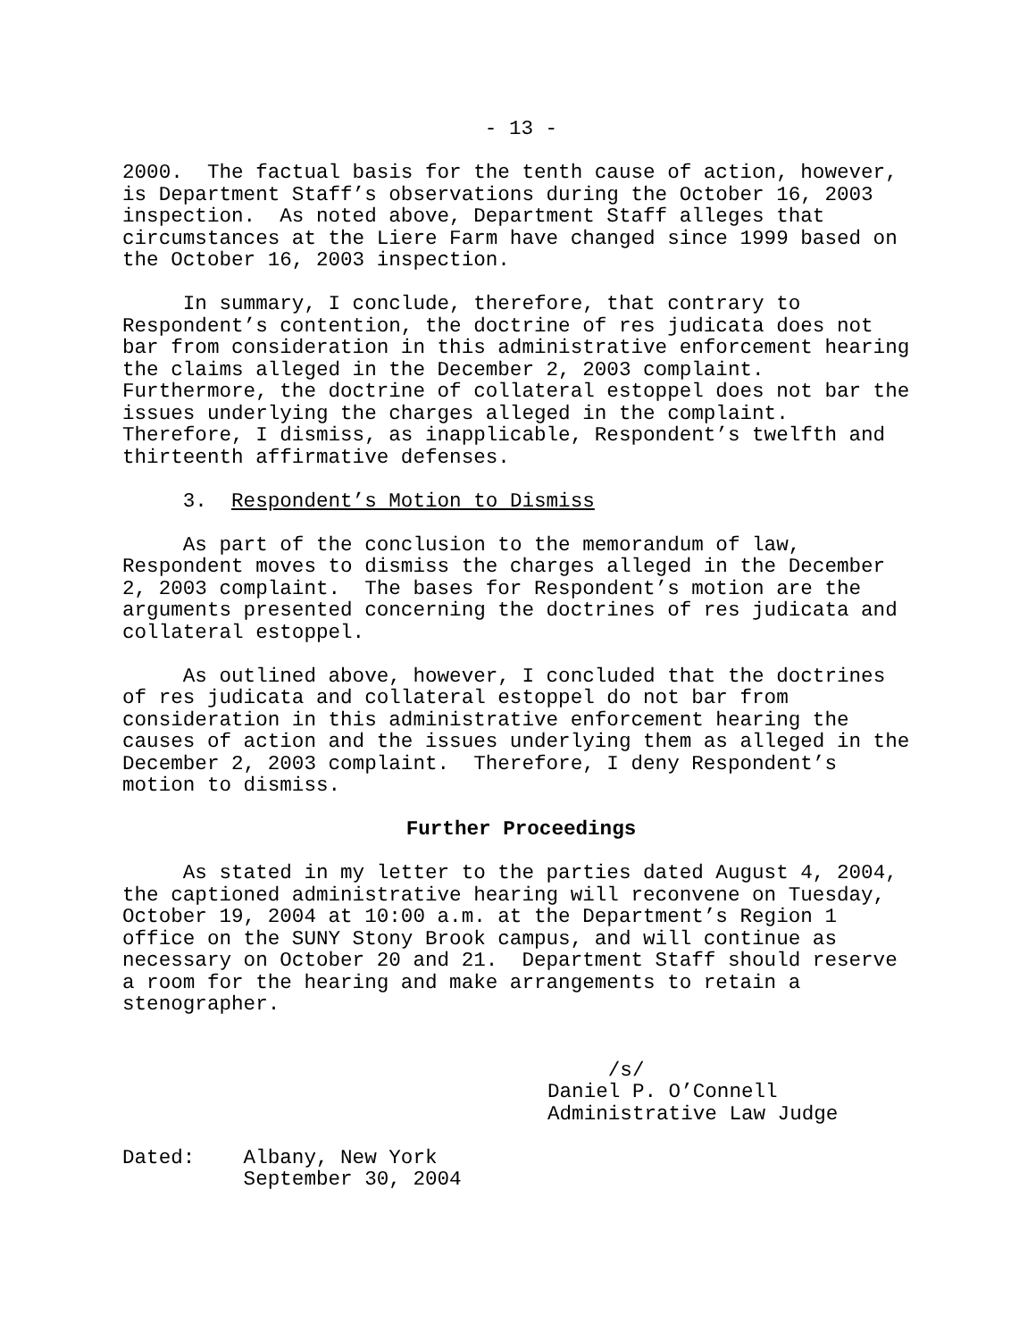- 13 -
2000. The factual basis for the tenth cause of action, however, is Department Staff’s observations during the October 16, 2003 inspection. As noted above, Department Staff alleges that circumstances at the Liere Farm have changed since 1999 based on the October 16, 2003 inspection.
In summary, I conclude, therefore, that contrary to Respondent’s contention, the doctrine of res judicata does not bar from consideration in this administrative enforcement hearing the claims alleged in the December 2, 2003 complaint. Furthermore, the doctrine of collateral estoppel does not bar the issues underlying the charges alleged in the complaint. Therefore, I dismiss, as inapplicable, Respondent’s twelfth and thirteenth affirmative defenses.
3. Respondent’s Motion to Dismiss
As part of the conclusion to the memorandum of law, Respondent moves to dismiss the charges alleged in the December 2, 2003 complaint. The bases for Respondent’s motion are the arguments presented concerning the doctrines of res judicata and collateral estoppel.
As outlined above, however, I concluded that the doctrines of res judicata and collateral estoppel do not bar from consideration in this administrative enforcement hearing the causes of action and the issues underlying them as alleged in the December 2, 2003 complaint. Therefore, I deny Respondent’s motion to dismiss.
Further Proceedings
As stated in my letter to the parties dated August 4, 2004, the captioned administrative hearing will reconvene on Tuesday, October 19, 2004 at 10:00 a.m. at the Department’s Region 1 office on the SUNY Stony Brook campus, and will continue as necessary on October 20 and 21. Department Staff should reserve a room for the hearing and make arrangements to retain a stenographer.
/s/ Daniel P. O’Connell Administrative Law Judge
Dated: Albany, New York September 30, 2004